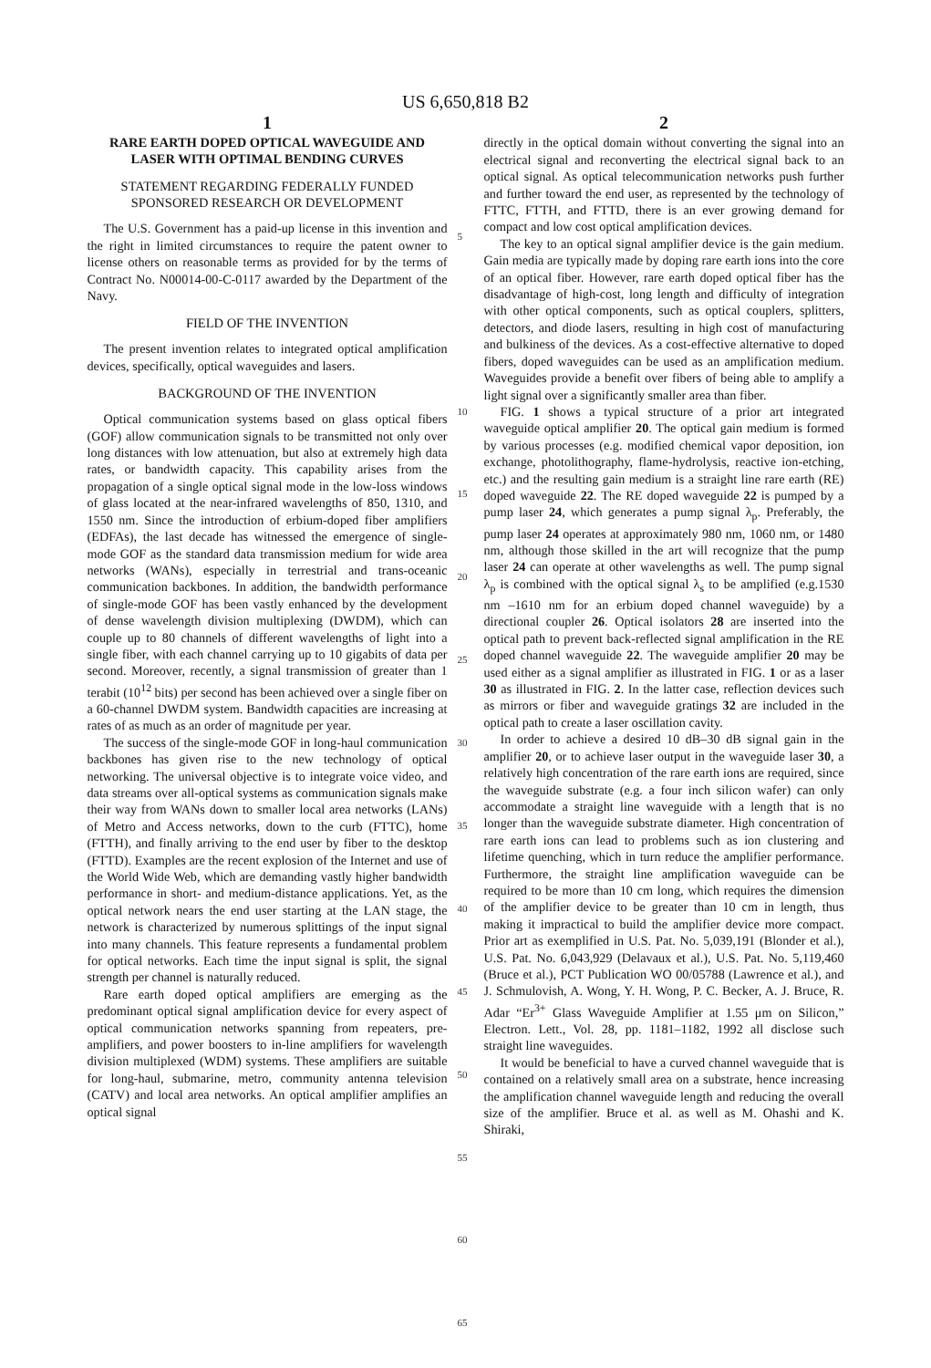US 6,650,818 B2
1
RARE EARTH DOPED OPTICAL WAVEGUIDE AND LASER WITH OPTIMAL BENDING CURVES
STATEMENT REGARDING FEDERALLY FUNDED SPONSORED RESEARCH OR DEVELOPMENT
The U.S. Government has a paid-up license in this invention and the right in limited circumstances to require the patent owner to license others on reasonable terms as provided for by the terms of Contract No. N00014-00-C-0117 awarded by the Department of the Navy.
FIELD OF THE INVENTION
The present invention relates to integrated optical amplification devices, specifically, optical waveguides and lasers.
BACKGROUND OF THE INVENTION
Optical communication systems based on glass optical fibers (GOF) allow communication signals to be transmitted not only over long distances with low attenuation, but also at extremely high data rates, or bandwidth capacity. This capability arises from the propagation of a single optical signal mode in the low-loss windows of glass located at the near-infrared wavelengths of 850, 1310, and 1550 nm. Since the introduction of erbium-doped fiber amplifiers (EDFAs), the last decade has witnessed the emergence of single-mode GOF as the standard data transmission medium for wide area networks (WANs), especially in terrestrial and trans-oceanic communication backbones. In addition, the bandwidth performance of single-mode GOF has been vastly enhanced by the development of dense wavelength division multiplexing (DWDM), which can couple up to 80 channels of different wavelengths of light into a single fiber, with each channel carrying up to 10 gigabits of data per second. Moreover, recently, a signal transmission of greater than 1 terabit (10<sup>12</sup> bits) per second has been achieved over a single fiber on a 60-channel DWDM system. Bandwidth capacities are increasing at rates of as much as an order of magnitude per year.
The success of the single-mode GOF in long-haul communication backbones has given rise to the new technology of optical networking. The universal objective is to integrate voice video, and data streams over all-optical systems as communication signals make their way from WANs down to smaller local area networks (LANs) of Metro and Access networks, down to the curb (FTTC), home (FTTH), and finally arriving to the end user by fiber to the desktop (FTTD). Examples are the recent explosion of the Internet and use of the World Wide Web, which are demanding vastly higher bandwidth performance in short- and medium-distance applications. Yet, as the optical network nears the end user starting at the LAN stage, the network is characterized by numerous splittings of the input signal into many channels. This feature represents a fundamental problem for optical networks. Each time the input signal is split, the signal strength per channel is naturally reduced.
Rare earth doped optical amplifiers are emerging as the predominant optical signal amplification device for every aspect of optical communication networks spanning from repeaters, pre-amplifiers, and power boosters to in-line amplifiers for wavelength division multiplexed (WDM) systems. These amplifiers are suitable for long-haul, submarine, metro, community antenna television (CATV) and local area networks. An optical amplifier amplifies an optical signal
5
10
15
20
25
30
35
40
45
50
55
60
65
2
directly in the optical domain without converting the signal into an electrical signal and reconverting the electrical signal back to an optical signal. As optical telecommunication networks push further and further toward the end user, as represented by the technology of FTTC, FTTH, and FTTD, there is an ever growing demand for compact and low cost optical amplification devices.
The key to an optical signal amplifier device is the gain medium. Gain media are typically made by doping rare earth ions into the core of an optical fiber. However, rare earth doped optical fiber has the disadvantage of high-cost, long length and difficulty of integration with other optical components, such as optical couplers, splitters, detectors, and diode lasers, resulting in high cost of manufacturing and bulkiness of the devices. As a cost-effective alternative to doped fibers, doped waveguides can be used as an amplification medium. Waveguides provide a benefit over fibers of being able to amplify a light signal over a significantly smaller area than fiber.
FIG. 1 shows a typical structure of a prior art integrated waveguide optical amplifier 20. The optical gain medium is formed by various processes (e.g. modified chemical vapor deposition, ion exchange, photolithography, flame-hydrolysis, reactive ion-etching, etc.) and the resulting gain medium is a straight line rare earth (RE) doped waveguide 22. The RE doped waveguide 22 is pumped by a pump laser 24, which generates a pump signal λ<sub>p</sub>. Preferably, the pump laser 24 operates at approximately 980 nm, 1060 nm, or 1480 nm, although those skilled in the art will recognize that the pump laser 24 can operate at other wavelengths as well. The pump signal λ<sub>p</sub> is combined with the optical signal λ<sub>s</sub> to be amplified (e.g.1530 nm –1610 nm for an erbium doped channel waveguide) by a directional coupler 26. Optical isolators 28 are inserted into the optical path to prevent back-reflected signal amplification in the RE doped channel waveguide 22. The waveguide amplifier 20 may be used either as a signal amplifier as illustrated in FIG. 1 or as a laser 30 as illustrated in FIG. 2. In the latter case, reflection devices such as mirrors or fiber and waveguide gratings 32 are included in the optical path to create a laser oscillation cavity.
In order to achieve a desired 10 dB–30 dB signal gain in the amplifier 20, or to achieve laser output in the waveguide laser 30, a relatively high concentration of the rare earth ions are required, since the waveguide substrate (e.g. a four inch silicon wafer) can only accommodate a straight line waveguide with a length that is no longer than the waveguide substrate diameter. High concentration of rare earth ions can lead to problems such as ion clustering and lifetime quenching, which in turn reduce the amplifier performance. Furthermore, the straight line amplification waveguide can be required to be more than 10 cm long, which requires the dimension of the amplifier device to be greater than 10 cm in length, thus making it impractical to build the amplifier device more compact. Prior art as exemplified in U.S. Pat. No. 5,039,191 (Blonder et al.), U.S. Pat. No. 6,043,929 (Delavaux et al.), U.S. Pat. No. 5,119,460 (Bruce et al.), PCT Publication WO 00/05788 (Lawrence et al.), and J. Schmulovish, A. Wong, Y. H. Wong, P. C. Becker, A. J. Bruce, R. Adar “Er<sup>3+</sup> Glass Waveguide Amplifier at 1.55 μm on Silicon,” Electron. Lett., Vol. 28, pp. 1181–1182, 1992 all disclose such straight line waveguides.
It would be beneficial to have a curved channel waveguide that is contained on a relatively small area on a substrate, hence increasing the amplification channel waveguide length and reducing the overall size of the amplifier. Bruce et al. as well as M. Ohashi and K. Shiraki,